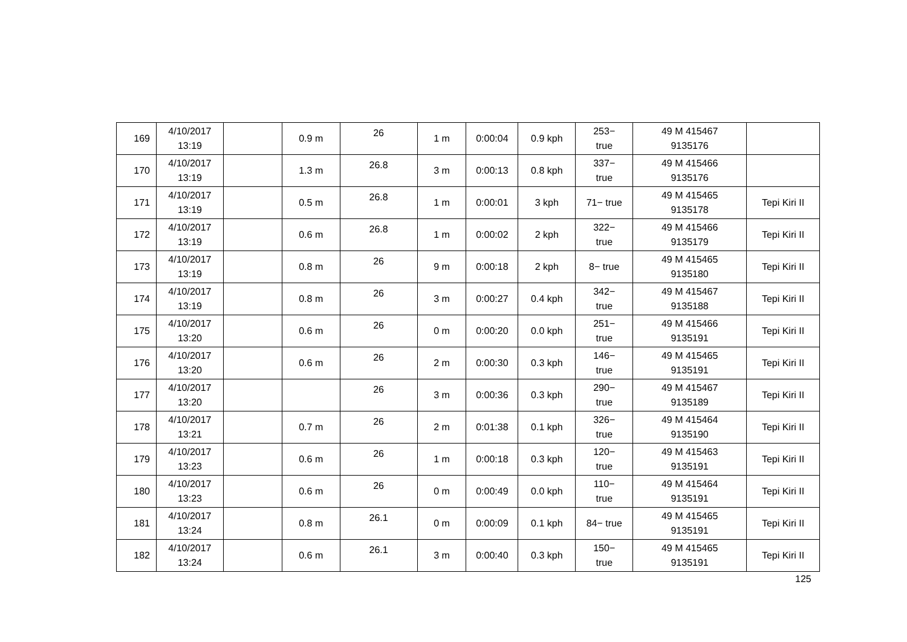| 169 | 4/10/2017 13:19 | | 0.9 m | 26 | 1 m | 0:00:04 | 0.9 kph | 253− true | 49 M 415467 9135176 | |
| 170 | 4/10/2017 13:19 | | 1.3 m | 26.8 | 3 m | 0:00:13 | 0.8 kph | 337− true | 49 M 415466 9135176 | |
| 171 | 4/10/2017 13:19 | | 0.5 m | 26.8 | 1 m | 0:00:01 | 3 kph | 71− true | 49 M 415465 9135178 | Tepi Kiri II |
| 172 | 4/10/2017 13:19 | | 0.6 m | 26.8 | 1 m | 0:00:02 | 2 kph | 322− true | 49 M 415466 9135179 | Tepi Kiri II |
| 173 | 4/10/2017 13:19 | | 0.8 m | 26 | 9 m | 0:00:18 | 2 kph | 8− true | 49 M 415465 9135180 | Tepi Kiri II |
| 174 | 4/10/2017 13:19 | | 0.8 m | 26 | 3 m | 0:00:27 | 0.4 kph | 342− true | 49 M 415467 9135188 | Tepi Kiri II |
| 175 | 4/10/2017 13:20 | | 0.6 m | 26 | 0 m | 0:00:20 | 0.0 kph | 251− true | 49 M 415466 9135191 | Tepi Kiri II |
| 176 | 4/10/2017 13:20 | | 0.6 m | 26 | 2 m | 0:00:30 | 0.3 kph | 146− true | 49 M 415465 9135191 | Tepi Kiri II |
| 177 | 4/10/2017 13:20 | | | 26 | 3 m | 0:00:36 | 0.3 kph | 290− true | 49 M 415467 9135189 | Tepi Kiri II |
| 178 | 4/10/2017 13:21 | | 0.7 m | 26 | 2 m | 0:01:38 | 0.1 kph | 326− true | 49 M 415464 9135190 | Tepi Kiri II |
| 179 | 4/10/2017 13:23 | | 0.6 m | 26 | 1 m | 0:00:18 | 0.3 kph | 120− true | 49 M 415463 9135191 | Tepi Kiri II |
| 180 | 4/10/2017 13:23 | | 0.6 m | 26 | 0 m | 0:00:49 | 0.0 kph | 110− true | 49 M 415464 9135191 | Tepi Kiri II |
| 181 | 4/10/2017 13:24 | | 0.8 m | 26.1 | 0 m | 0:00:09 | 0.1 kph | 84− true | 49 M 415465 9135191 | Tepi Kiri II |
| 182 | 4/10/2017 13:24 | | 0.6 m | 26.1 | 3 m | 0:00:40 | 0.3 kph | 150− true | 49 M 415465 9135191 | Tepi Kiri II |
125